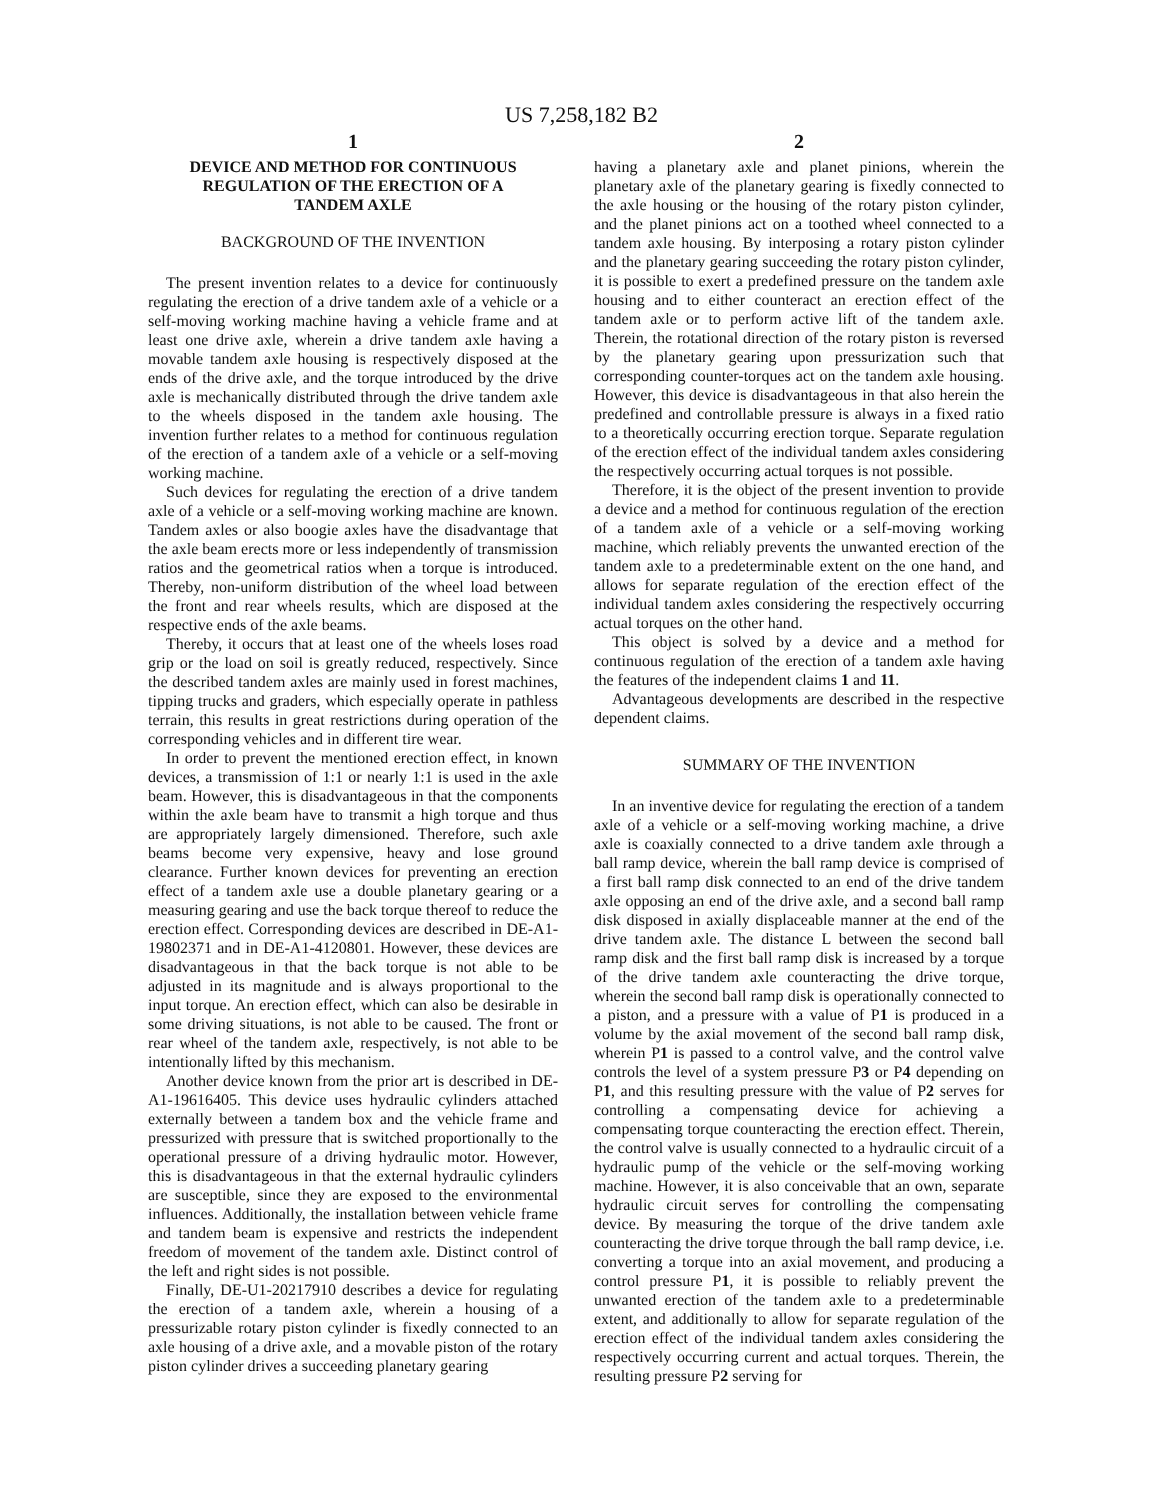US 7,258,182 B2
1
DEVICE AND METHOD FOR CONTINUOUS REGULATION OF THE ERECTION OF A TANDEM AXLE
BACKGROUND OF THE INVENTION
The present invention relates to a device for continuously regulating the erection of a drive tandem axle of a vehicle or a self-moving working machine having a vehicle frame and at least one drive axle, wherein a drive tandem axle having a movable tandem axle housing is respectively disposed at the ends of the drive axle, and the torque introduced by the drive axle is mechanically distributed through the drive tandem axle to the wheels disposed in the tandem axle housing. The invention further relates to a method for continuous regulation of the erection of a tandem axle of a vehicle or a self-moving working machine.
Such devices for regulating the erection of a drive tandem axle of a vehicle or a self-moving working machine are known. Tandem axles or also boogie axles have the disadvantage that the axle beam erects more or less independently of transmission ratios and the geometrical ratios when a torque is introduced. Thereby, non-uniform distribution of the wheel load between the front and rear wheels results, which are disposed at the respective ends of the axle beams.
Thereby, it occurs that at least one of the wheels loses road grip or the load on soil is greatly reduced, respectively. Since the described tandem axles are mainly used in forest machines, tipping trucks and graders, which especially operate in pathless terrain, this results in great restrictions during operation of the corresponding vehicles and in different tire wear.
In order to prevent the mentioned erection effect, in known devices, a transmission of 1:1 or nearly 1:1 is used in the axle beam. However, this is disadvantageous in that the components within the axle beam have to transmit a high torque and thus are appropriately largely dimensioned. Therefore, such axle beams become very expensive, heavy and lose ground clearance. Further known devices for preventing an erection effect of a tandem axle use a double planetary gearing or a measuring gearing and use the back torque thereof to reduce the erection effect. Corresponding devices are described in DE-A1-19802371 and in DE-A1-4120801. However, these devices are disadvantageous in that the back torque is not able to be adjusted in its magnitude and is always proportional to the input torque. An erection effect, which can also be desirable in some driving situations, is not able to be caused. The front or rear wheel of the tandem axle, respectively, is not able to be intentionally lifted by this mechanism.
Another device known from the prior art is described in DE-A1-19616405. This device uses hydraulic cylinders attached externally between a tandem box and the vehicle frame and pressurized with pressure that is switched proportionally to the operational pressure of a driving hydraulic motor. However, this is disadvantageous in that the external hydraulic cylinders are susceptible, since they are exposed to the environmental influences. Additionally, the installation between vehicle frame and tandem beam is expensive and restricts the independent freedom of movement of the tandem axle. Distinct control of the left and right sides is not possible.
Finally, DE-U1-20217910 describes a device for regulating the erection of a tandem axle, wherein a housing of a pressurizable rotary piston cylinder is fixedly connected to an axle housing of a drive axle, and a movable piston of the rotary piston cylinder drives a succeeding planetary gearing
2
having a planetary axle and planet pinions, wherein the planetary axle of the planetary gearing is fixedly connected to the axle housing or the housing of the rotary piston cylinder, and the planet pinions act on a toothed wheel connected to a tandem axle housing. By interposing a rotary piston cylinder and the planetary gearing succeeding the rotary piston cylinder, it is possible to exert a predefined pressure on the tandem axle housing and to either counteract an erection effect of the tandem axle or to perform active lift of the tandem axle. Therein, the rotational direction of the rotary piston is reversed by the planetary gearing upon pressurization such that corresponding counter-torques act on the tandem axle housing. However, this device is disadvantageous in that also herein the predefined and controllable pressure is always in a fixed ratio to a theoretically occurring erection torque. Separate regulation of the erection effect of the individual tandem axles considering the respectively occurring actual torques is not possible.
Therefore, it is the object of the present invention to provide a device and a method for continuous regulation of the erection of a tandem axle of a vehicle or a self-moving working machine, which reliably prevents the unwanted erection of the tandem axle to a predeterminable extent on the one hand, and allows for separate regulation of the erection effect of the individual tandem axles considering the respectively occurring actual torques on the other hand.
This object is solved by a device and a method for continuous regulation of the erection of a tandem axle having the features of the independent claims 1 and 11.
Advantageous developments are described in the respective dependent claims.
SUMMARY OF THE INVENTION
In an inventive device for regulating the erection of a tandem axle of a vehicle or a self-moving working machine, a drive axle is coaxially connected to a drive tandem axle through a ball ramp device, wherein the ball ramp device is comprised of a first ball ramp disk connected to an end of the drive tandem axle opposing an end of the drive axle, and a second ball ramp disk disposed in axially displaceable manner at the end of the drive tandem axle. The distance L between the second ball ramp disk and the first ball ramp disk is increased by a torque of the drive tandem axle counteracting the drive torque, wherein the second ball ramp disk is operationally connected to a piston, and a pressure with a value of P1 is produced in a volume by the axial movement of the second ball ramp disk, wherein P1 is passed to a control valve, and the control valve controls the level of a system pressure P3 or P4 depending on P1, and this resulting pressure with the value of P2 serves for controlling a compensating device for achieving a compensating torque counteracting the erection effect. Therein, the control valve is usually connected to a hydraulic circuit of a hydraulic pump of the vehicle or the self-moving working machine. However, it is also conceivable that an own, separate hydraulic circuit serves for controlling the compensating device. By measuring the torque of the drive tandem axle counteracting the drive torque through the ball ramp device, i.e. converting a torque into an axial movement, and producing a control pressure P1, it is possible to reliably prevent the unwanted erection of the tandem axle to a predeterminable extent, and additionally to allow for separate regulation of the erection effect of the individual tandem axles considering the respectively occurring current and actual torques. Therein, the resulting pressure P2 serving for